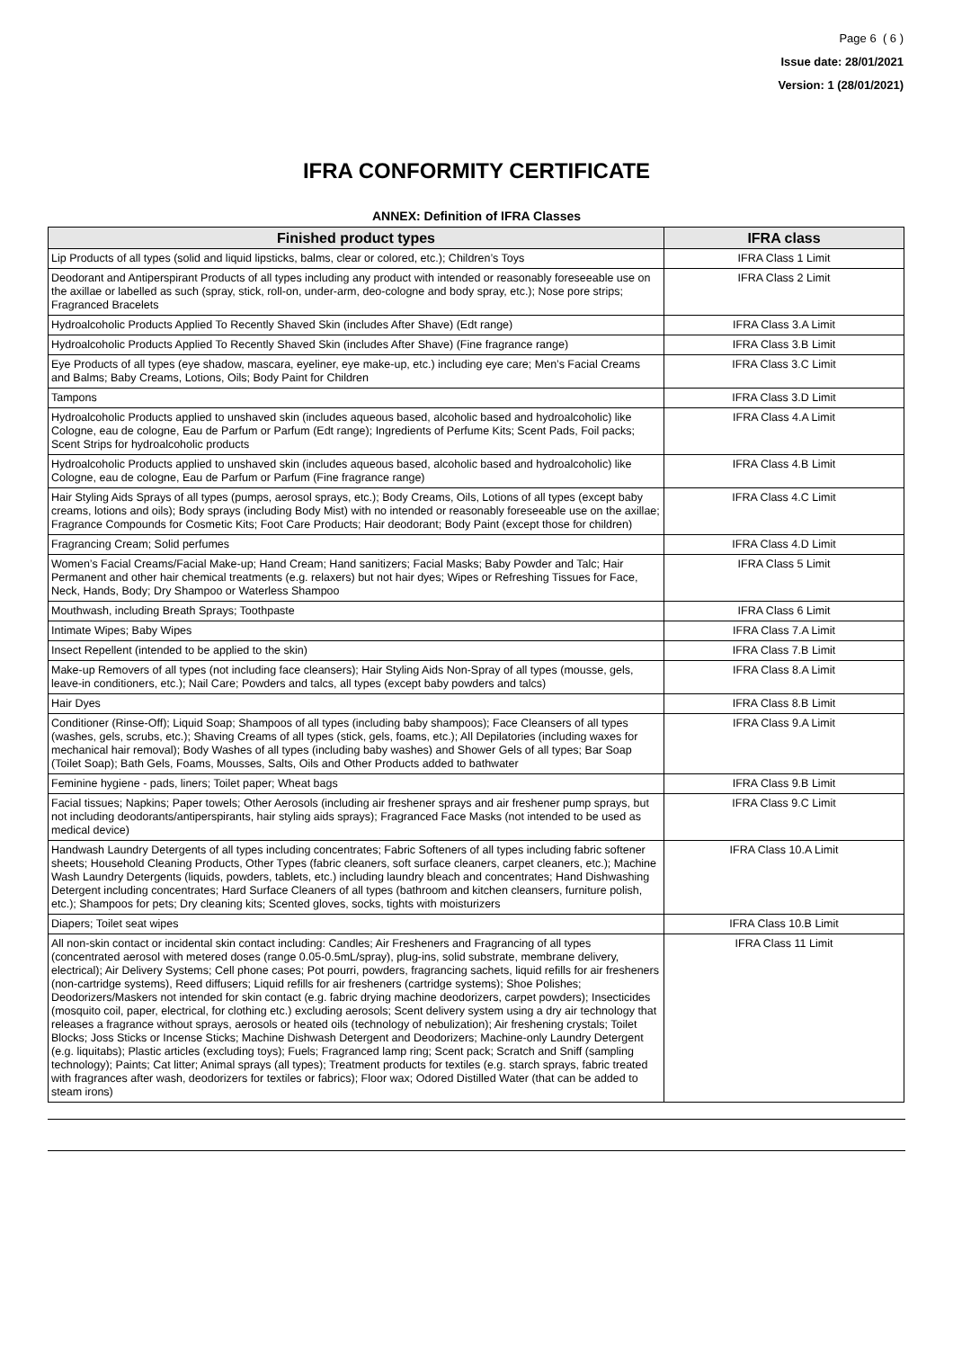Page 6 ( 6 )
Issue date: 28/01/2021
Version: 1 (28/01/2021)
IFRA CONFORMITY CERTIFICATE
ANNEX: Definition of IFRA Classes
| Finished product types | IFRA class |
| --- | --- |
| Lip Products of all types (solid and liquid lipsticks, balms, clear or colored, etc.); Children’s Toys | IFRA Class 1 Limit |
| Deodorant and Antiperspirant Products of all types including any product with intended or reasonably foreseeable use on the axillae or labelled as such (spray, stick, roll-on, under-arm, deo-cologne and body spray, etc.); Nose pore strips; Fragranced Bracelets | IFRA Class 2 Limit |
| Hydroalcoholic Products Applied To Recently Shaved Skin (includes After Shave) (Edt range) | IFRA Class 3.A Limit |
| Hydroalcoholic Products Applied To Recently Shaved Skin (includes After Shave) (Fine fragrance range) | IFRA Class 3.B Limit |
| Eye Products of all types (eye shadow, mascara, eyeliner, eye make-up, etc.) including eye care; Men’s Facial Creams and Balms; Baby Creams, Lotions, Oils; Body Paint for Children | IFRA Class 3.C Limit |
| Tampons | IFRA Class 3.D Limit |
| Hydroalcoholic Products applied to unshaved skin (includes aqueous based, alcoholic based and hydroalcoholic) like Cologne, eau de cologne, Eau de Parfum or Parfum (Edt range); Ingredients of Perfume Kits; Scent Pads, Foil packs; Scent Strips for hydroalcoholic products | IFRA Class 4.A Limit |
| Hydroalcoholic Products applied to unshaved skin (includes aqueous based, alcoholic based and hydroalcoholic) like Cologne, eau de cologne, Eau de Parfum or Parfum (Fine fragrance range) | IFRA Class 4.B Limit |
| Hair Styling Aids Sprays of all types (pumps, aerosol sprays, etc.); Body Creams, Oils, Lotions of all types (except baby creams, lotions and oils); Body sprays (including Body Mist) with no intended or reasonably foreseeable use on the axillae; Fragrance Compounds for Cosmetic Kits; Foot Care Products; Hair deodorant; Body Paint (except those for children) | IFRA Class 4.C Limit |
| Fragrancing Cream; Solid perfumes | IFRA Class 4.D Limit |
| Women’s Facial Creams/Facial Make-up; Hand Cream; Hand sanitizers; Facial Masks; Baby Powder and Talc; Hair Permanent and other hair chemical treatments (e.g. relaxers) but not hair dyes; Wipes or Refreshing Tissues for Face, Neck, Hands, Body; Dry Shampoo or Waterless Shampoo | IFRA Class 5 Limit |
| Mouthwash, including Breath Sprays; Toothpaste | IFRA Class 6 Limit |
| Intimate Wipes; Baby Wipes | IFRA Class 7.A Limit |
| Insect Repellent (intended to be applied to the skin) | IFRA Class 7.B Limit |
| Make-up Removers of all types (not including face cleansers); Hair Styling Aids Non-Spray of all types (mousse, gels, leave-in conditioners, etc.); Nail Care; Powders and talcs, all types (except baby powders and talcs) | IFRA Class 8.A Limit |
| Hair Dyes | IFRA Class 8.B Limit |
| Conditioner (Rinse-Off); Liquid Soap; Shampoos of all types (including baby shampoos); Face Cleansers of all types (washes, gels, scrubs, etc.); Shaving Creams of all types (stick, gels, foams, etc.); All Depilatories (including waxes for mechanical hair removal); Body Washes of all types (including baby washes) and Shower Gels of all types; Bar Soap (Toilet Soap); Bath Gels, Foams, Mousses, Salts, Oils and Other Products added to bathwater | IFRA Class 9.A Limit |
| Feminine hygiene - pads, liners; Toilet paper; Wheat bags | IFRA Class 9.B Limit |
| Facial tissues; Napkins; Paper towels; Other Aerosols (including air freshener sprays and air freshener pump sprays, but not including deodorants/antiperspirants, hair styling aids sprays); Fragranced Face Masks (not intended to be used as medical device) | IFRA Class 9.C Limit |
| Handwash Laundry Detergents of all types including concentrates; Fabric Softeners of all types including fabric softener sheets; Household Cleaning Products, Other Types (fabric cleaners, soft surface cleaners, carpet cleaners, etc.); Machine Wash Laundry Detergents (liquids, powders, tablets, etc.) including laundry bleach and concentrates; Hand Dishwashing Detergent including concentrates; Hard Surface Cleaners of all types (bathroom and kitchen cleansers, furniture polish, etc.); Shampoos for pets; Dry cleaning kits; Scented gloves, socks, tights with moisturizers | IFRA Class 10.A Limit |
| Diapers; Toilet seat wipes | IFRA Class 10.B Limit |
| All non-skin contact or incidental skin contact including: Candles; Air Fresheners and Fragrancing of all types (concentrated aerosol with metered doses (range 0.05-0.5mL/spray), plug-ins, solid substrate, membrane delivery, electrical); Air Delivery Systems; Cell phone cases; Pot pourri, powders, fragrancing sachets, liquid refills for air fresheners (non-cartridge systems), Reed diffusers; Liquid refills for air fresheners (cartridge systems); Shoe Polishes; Deodorizers/Maskers not intended for skin contact (e.g. fabric drying machine deodorizers, carpet powders); Insecticides (mosquito coil, paper, electrical, for clothing etc.) excluding aerosols; Scent delivery system using a dry air technology that releases a fragrance without sprays, aerosols or heated oils (technology of nebulization); Air freshening crystals; Toilet Blocks; Joss Sticks or Incense Sticks; Machine Dishwash Detergent and Deodorizers; Machine-only Laundry Detergent (e.g. liquitabs); Plastic articles (excluding toys); Fuels; Fragranced lamp ring; Scent pack; Scratch and Sniff (sampling technology); Paints; Cat litter; Animal sprays (all types); Treatment products for textiles (e.g. starch sprays, fabric treated with fragrances after wash, deodorizers for textiles or fabrics); Floor wax; Odored Distilled Water (that can be added to steam irons) | IFRA Class 11 Limit |